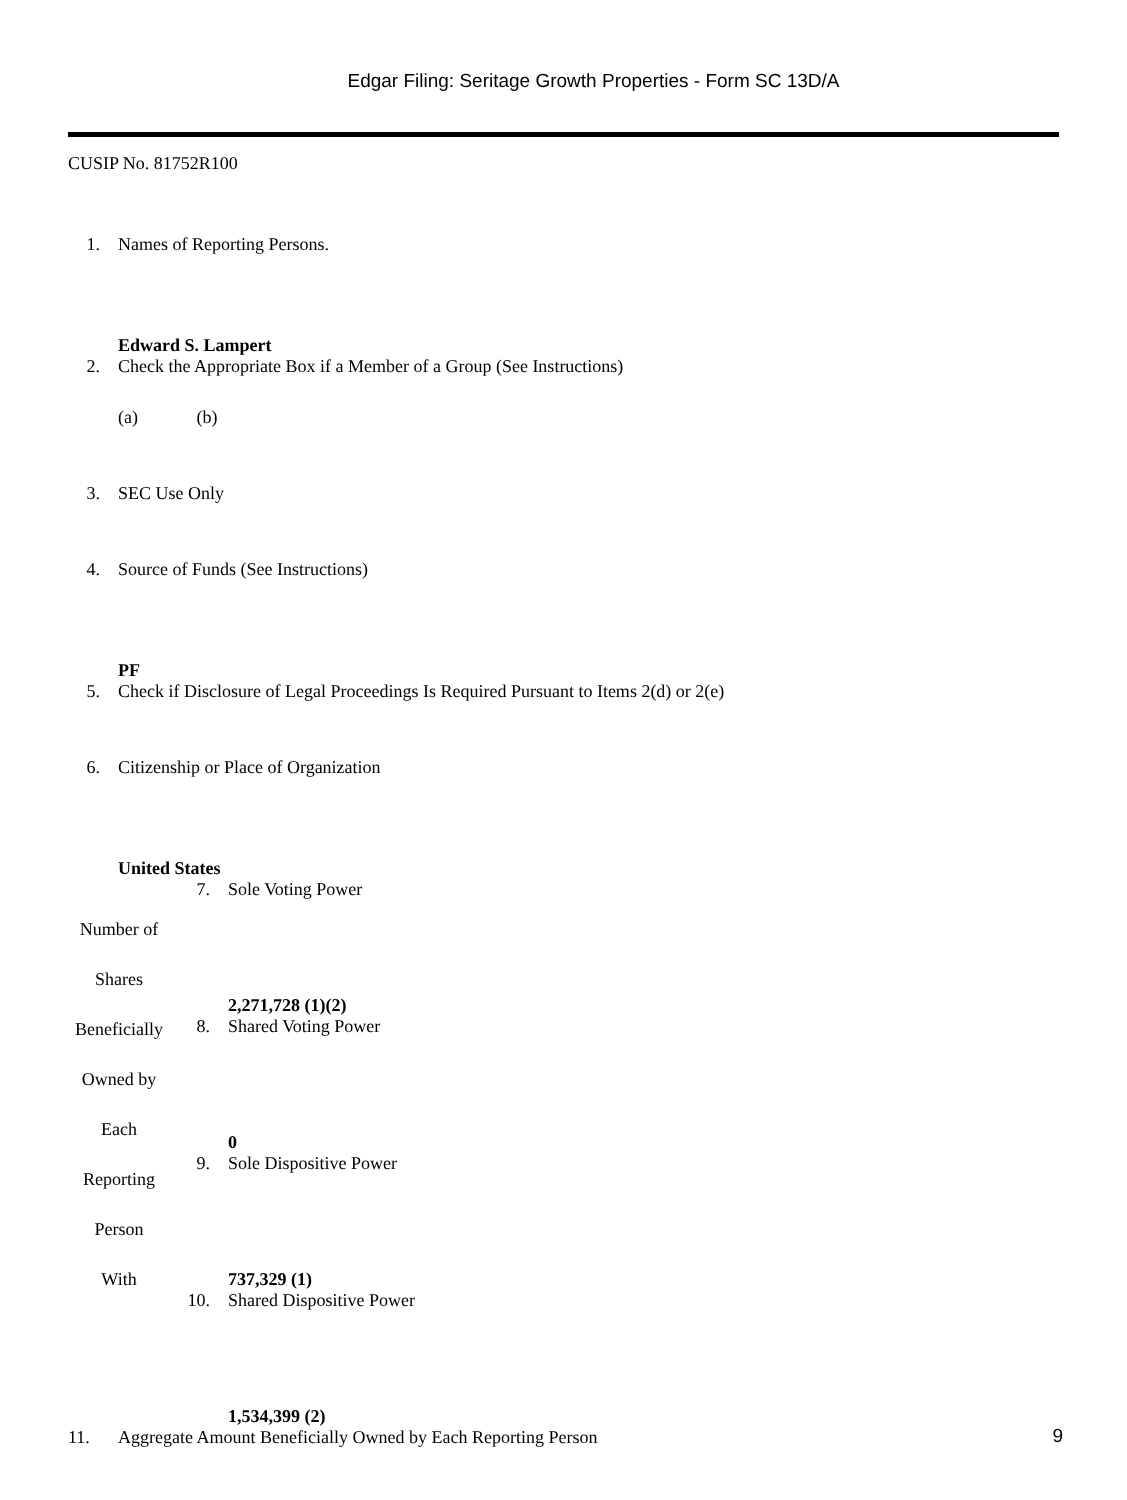Edgar Filing: Seritage Growth Properties - Form SC 13D/A
CUSIP No. 81752R100
1. Names of Reporting Persons.
Edward S. Lampert
2. Check the Appropriate Box if a Member of a Group (See Instructions)
(a) (b)
3. SEC Use Only
4. Source of Funds (See Instructions)
PF
5. Check if Disclosure of Legal Proceedings Is Required Pursuant to Items 2(d) or 2(e)
6. Citizenship or Place of Organization
United States
| Number of Shares Beneficially Owned by Each Reporting Person With | 7. | Sole Voting Power 2,271,728 (1)(2) |
| | 8. | Shared Voting Power 0 |
| | 9. | Sole Dispositive Power 737,329 (1) |
| | 10. | Shared Dispositive Power 1,534,399 (2) |
11. Aggregate Amount Beneficially Owned by Each Reporting Person
9